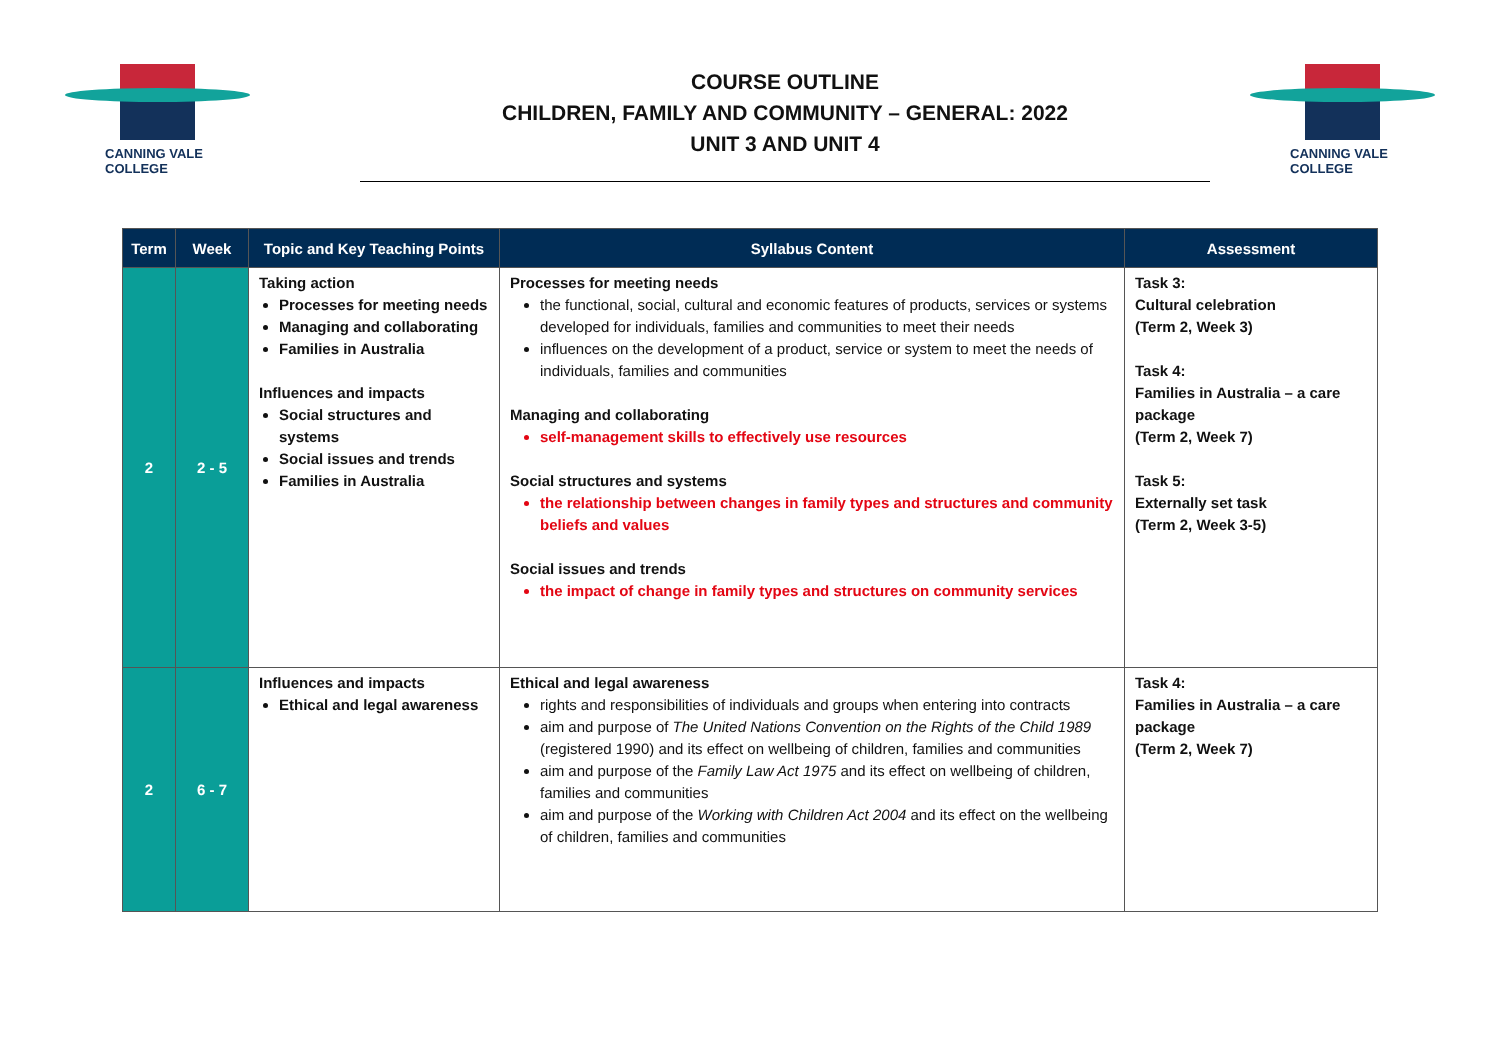CANNING VALE
COLLEGE
COURSE OUTLINE
CHILDREN, FAMILY AND COMMUNITY – GENERAL: 2022
UNIT 3 AND UNIT 4
CANNING VALE
COLLEGE
| Term | Week | Topic and Key Teaching Points | Syllabus Content | Assessment |
| --- | --- | --- | --- | --- |
| 2 | 2 - 5 | Taking action Processes for meeting needs Managing and collaborating Families in Australia Influences and impacts Social structures and systems Social issues and trends Families in Australia | Processes for meeting needs the functional, social, cultural and economic features of products, services or systems developed for individuals, families and communities to meet their needs influences on the development of a product, service or system to meet the needs of individuals, families and communities Managing and collaborating self-management skills to effectively use resources Social structures and systems the relationship between changes in family types and structures and community beliefs and values Social issues and trends the impact of change in family types and structures on community services | Task 3: Cultural celebration (Term 2, Week 3) Task 4: Families in Australia – a care package (Term 2, Week 7) Task 5: Externally set task (Term 2, Week 3-5) |
| 2 | 6 - 7 | Influences and impacts Ethical and legal awareness | Ethical and legal awareness rights and responsibilities of individuals and groups when entering into contracts aim and purpose of The United Nations Convention on the Rights of the Child 1989 (registered 1990) and its effect on wellbeing of children, families and communities aim and purpose of the Family Law Act 1975 and its effect on wellbeing of children, families and communities aim and purpose of the Working with Children Act 2004 and its effect on the wellbeing of children, families and communities | Task 4: Families in Australia – a care package (Term 2, Week 7) |